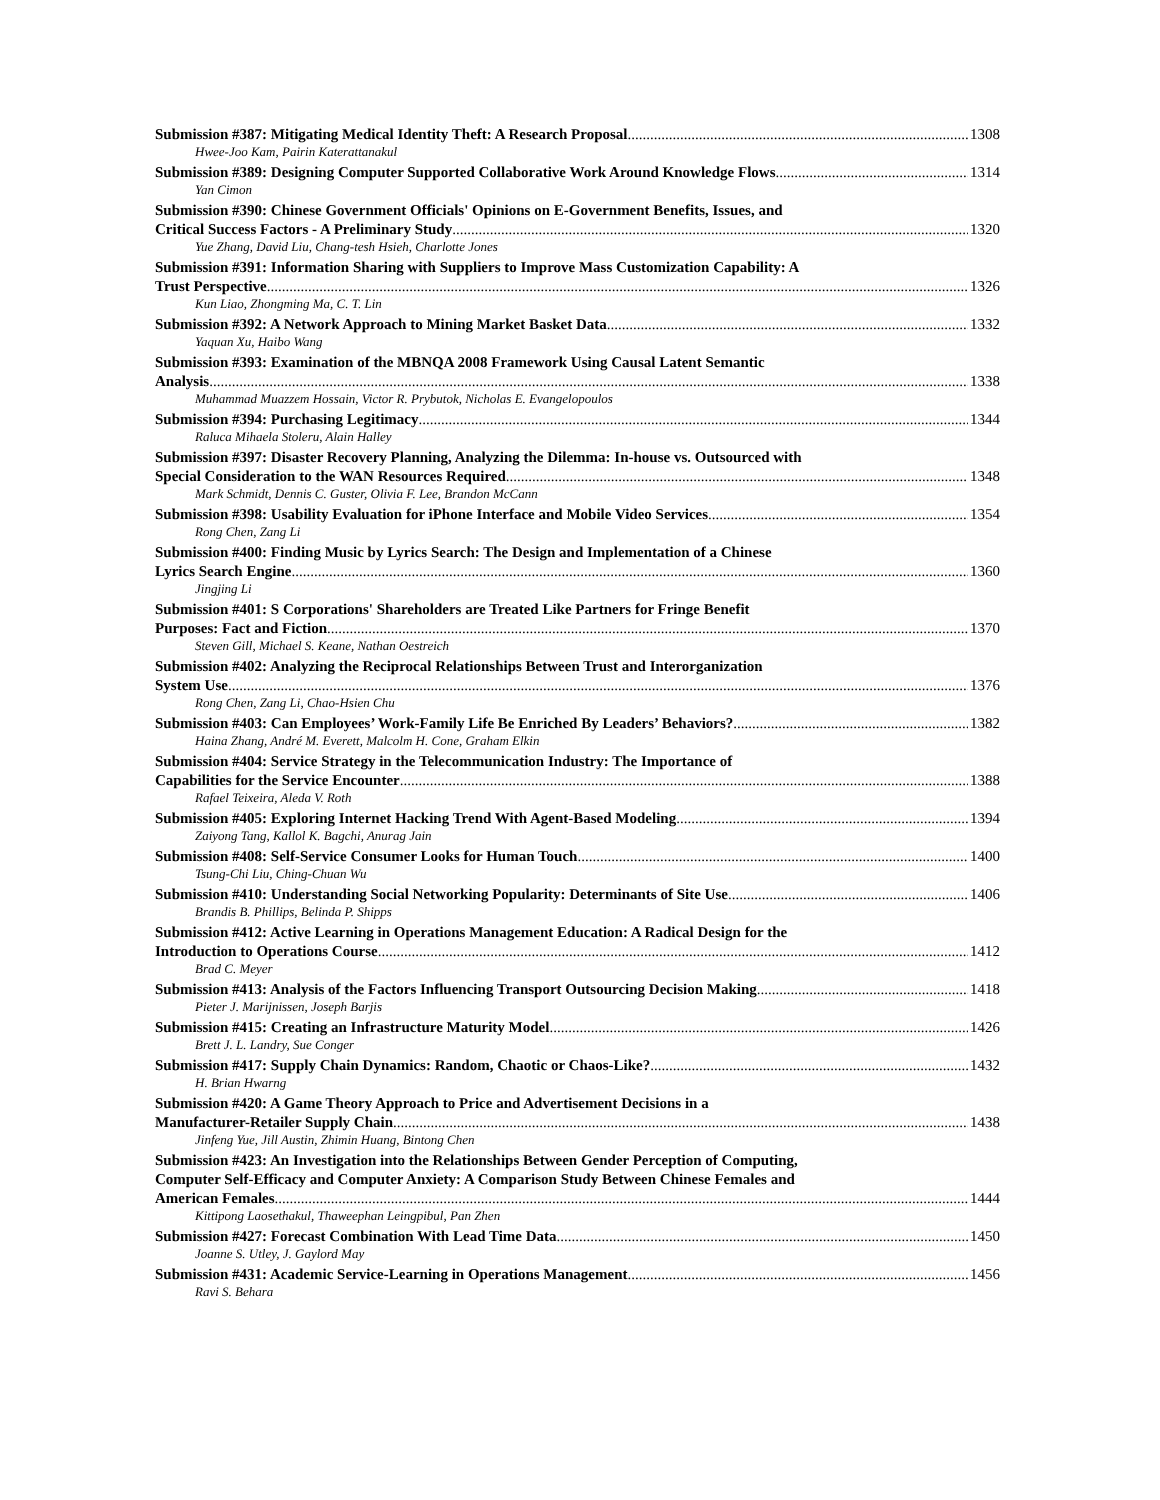Submission #387: Mitigating Medical Identity Theft: A Research Proposal 1308
Hwee-Joo Kam, Pairin Katerattanakul
Submission #389: Designing Computer Supported Collaborative Work Around Knowledge Flows 1314
Yan Cimon
Submission #390: Chinese Government Officials' Opinions on E-Government Benefits, Issues, and
Critical Success Factors - A Preliminary Study 1320
Yue Zhang, David Liu, Chang-tesh Hsieh, Charlotte Jones
Submission #391: Information Sharing with Suppliers to Improve Mass Customization Capability: A
Trust Perspective 1326
Kun Liao, Zhongming Ma, C. T. Lin
Submission #392: A Network Approach to Mining Market Basket Data 1332
Yaquan Xu, Haibo Wang
Submission #393: Examination of the MBNQA 2008 Framework Using Causal Latent Semantic
Analysis 1338
Muhammad Muazzem Hossain, Victor R. Prybutok, Nicholas E. Evangelopoulos
Submission #394: Purchasing Legitimacy 1344
Raluca Mihaela Stoleru, Alain Halley
Submission #397: Disaster Recovery Planning, Analyzing the Dilemma: In-house vs. Outsourced with
Special Consideration to the WAN Resources Required 1348
Mark Schmidt, Dennis C. Guster, Olivia F. Lee, Brandon McCann
Submission #398: Usability Evaluation for iPhone Interface and Mobile Video Services 1354
Rong Chen, Zang Li
Submission #400: Finding Music by Lyrics Search: The Design and Implementation of a Chinese
Lyrics Search Engine 1360
Jingjing Li
Submission #401: S Corporations' Shareholders are Treated Like Partners for Fringe Benefit
Purposes: Fact and Fiction 1370
Steven Gill, Michael S. Keane, Nathan Oestreich
Submission #402: Analyzing the Reciprocal Relationships Between Trust and Interorganization
System Use 1376
Rong Chen, Zang Li, Chao-Hsien Chu
Submission #403: Can Employees’ Work-Family Life Be Enriched By Leaders’ Behaviors? 1382
Haina Zhang, André M. Everett, Malcolm H. Cone, Graham Elkin
Submission #404: Service Strategy in the Telecommunication Industry: The Importance of
Capabilities for the Service Encounter 1388
Rafael Teixeira, Aleda V. Roth
Submission #405: Exploring Internet Hacking Trend With Agent-Based Modeling 1394
Zaiyong Tang, Kallol K. Bagchi, Anurag Jain
Submission #408: Self-Service Consumer Looks for Human Touch 1400
Tsung-Chi Liu, Ching-Chuan Wu
Submission #410: Understanding Social Networking Popularity: Determinants of Site Use 1406
Brandis B. Phillips, Belinda P. Shipps
Submission #412: Active Learning in Operations Management Education: A Radical Design for the
Introduction to Operations Course 1412
Brad C. Meyer
Submission #413: Analysis of the Factors Influencing Transport Outsourcing Decision Making 1418
Pieter J. Marijnissen, Joseph Barjis
Submission #415: Creating an Infrastructure Maturity Model 1426
Brett J. L. Landry, Sue Conger
Submission #417: Supply Chain Dynamics: Random, Chaotic or Chaos-Like? 1432
H. Brian Hwarng
Submission #420: A Game Theory Approach to Price and Advertisement Decisions in a
Manufacturer-Retailer Supply Chain 1438
Jinfeng Yue, Jill Austin, Zhimin Huang, Bintong Chen
Submission #423: An Investigation into the Relationships Between Gender Perception of Computing,
Computer Self-Efficacy and Computer Anxiety: A Comparison Study Between Chinese Females and
American Females 1444
Kittipong Laosethakul, Thaweephan Leingpibul, Pan Zhen
Submission #427: Forecast Combination With Lead Time Data 1450
Joanne S. Utley, J. Gaylord May
Submission #431: Academic Service-Learning in Operations Management 1456
Ravi S. Behara